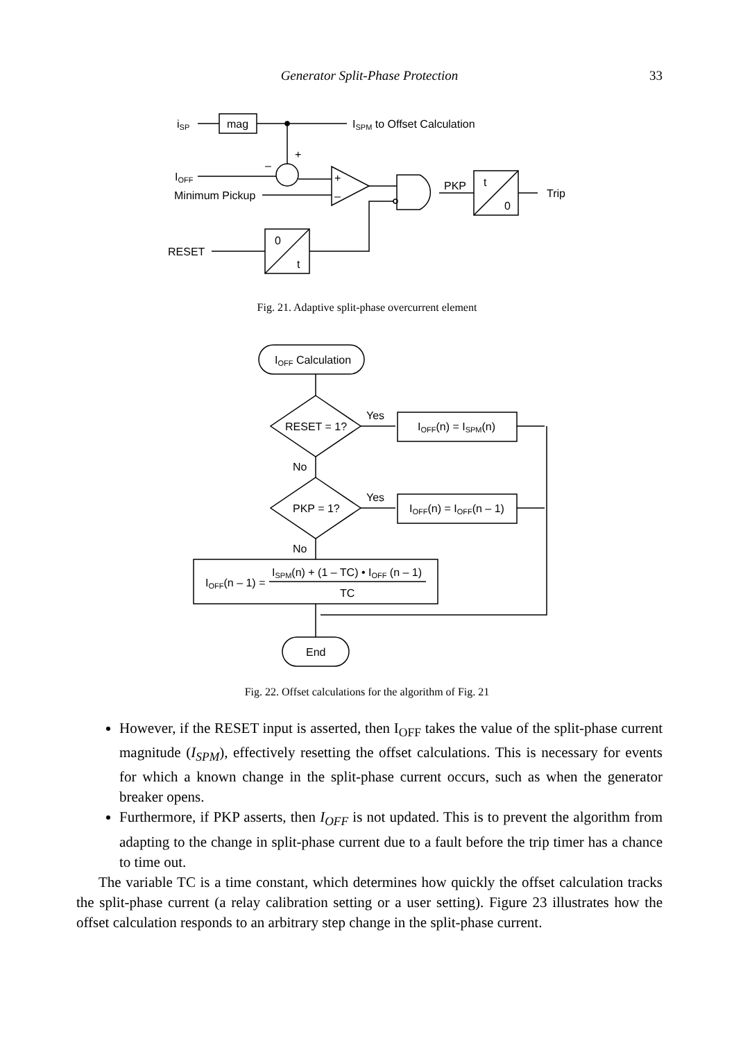Generator Split-Phase Protection 33
iSP
mag
ISPM to Offset Calculation
+
–
IOFF
Minimum Pickup
+
–
PKP
t
0
Trip
0
t
RESET
IOFF Calculation
Yes
RESET = 1?
IOFF(n) = ISPM(n)
No
Yes
PKP = 1?
IOFF(n) = IOFF(n – 1)
No
IOFF(n – 1) =
ISPM(n) + (1 – TC) • IOFF (n – 1)
TC
End
Fig. 21. Adaptive split-phase overcurrent element
Fig. 22. Offset calculations for the algorithm of Fig. 21
However, if the RESET input is asserted, then I<sub>OFF</sub> takes the value of the split-phase current magnitude (I<sub>SPM</sub>), effectively resetting the offset calculations. This is necessary for events for which a known change in the split-phase current occurs, such as when the generator breaker opens.
Furthermore, if PKP asserts, then I<sub>OFF</sub> is not updated. This is to prevent the algorithm from adapting to the change in split-phase current due to a fault before the trip timer has a chance to time out.
The variable TC is a time constant, which determines how quickly the offset calculation tracks the split-phase current (a relay calibration setting or a user setting). Figure 23 illustrates how the offset calculation responds to an arbitrary step change in the split-phase current.